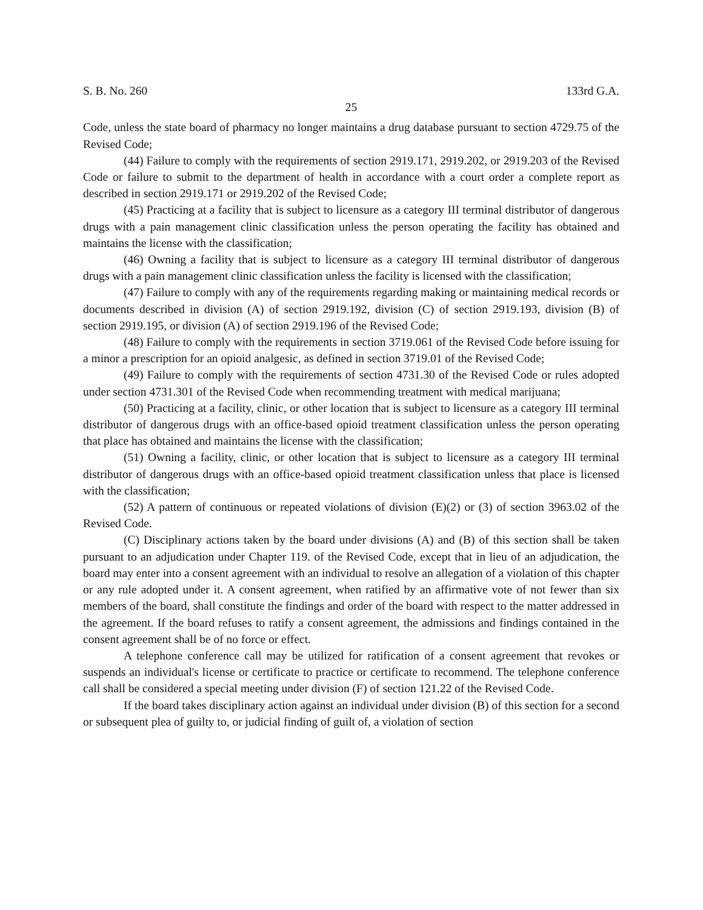S. B. No. 260 133rd G.A.
25
Code, unless the state board of pharmacy no longer maintains a drug database pursuant to section 4729.75 of the Revised Code;
(44) Failure to comply with the requirements of section 2919.171, 2919.202, or 2919.203 of the Revised Code or failure to submit to the department of health in accordance with a court order a complete report as described in section 2919.171 or 2919.202 of the Revised Code;
(45) Practicing at a facility that is subject to licensure as a category III terminal distributor of dangerous drugs with a pain management clinic classification unless the person operating the facility has obtained and maintains the license with the classification;
(46) Owning a facility that is subject to licensure as a category III terminal distributor of dangerous drugs with a pain management clinic classification unless the facility is licensed with the classification;
(47) Failure to comply with any of the requirements regarding making or maintaining medical records or documents described in division (A) of section 2919.192, division (C) of section 2919.193, division (B) of section 2919.195, or division (A) of section 2919.196 of the Revised Code;
(48) Failure to comply with the requirements in section 3719.061 of the Revised Code before issuing for a minor a prescription for an opioid analgesic, as defined in section 3719.01 of the Revised Code;
(49) Failure to comply with the requirements of section 4731.30 of the Revised Code or rules adopted under section 4731.301 of the Revised Code when recommending treatment with medical marijuana;
(50) Practicing at a facility, clinic, or other location that is subject to licensure as a category III terminal distributor of dangerous drugs with an office-based opioid treatment classification unless the person operating that place has obtained and maintains the license with the classification;
(51) Owning a facility, clinic, or other location that is subject to licensure as a category III terminal distributor of dangerous drugs with an office-based opioid treatment classification unless that place is licensed with the classification;
(52) A pattern of continuous or repeated violations of division (E)(2) or (3) of section 3963.02 of the Revised Code.
(C) Disciplinary actions taken by the board under divisions (A) and (B) of this section shall be taken pursuant to an adjudication under Chapter 119. of the Revised Code, except that in lieu of an adjudication, the board may enter into a consent agreement with an individual to resolve an allegation of a violation of this chapter or any rule adopted under it. A consent agreement, when ratified by an affirmative vote of not fewer than six members of the board, shall constitute the findings and order of the board with respect to the matter addressed in the agreement. If the board refuses to ratify a consent agreement, the admissions and findings contained in the consent agreement shall be of no force or effect.
A telephone conference call may be utilized for ratification of a consent agreement that revokes or suspends an individual's license or certificate to practice or certificate to recommend. The telephone conference call shall be considered a special meeting under division (F) of section 121.22 of the Revised Code.
If the board takes disciplinary action against an individual under division (B) of this section for a second or subsequent plea of guilty to, or judicial finding of guilt of, a violation of section